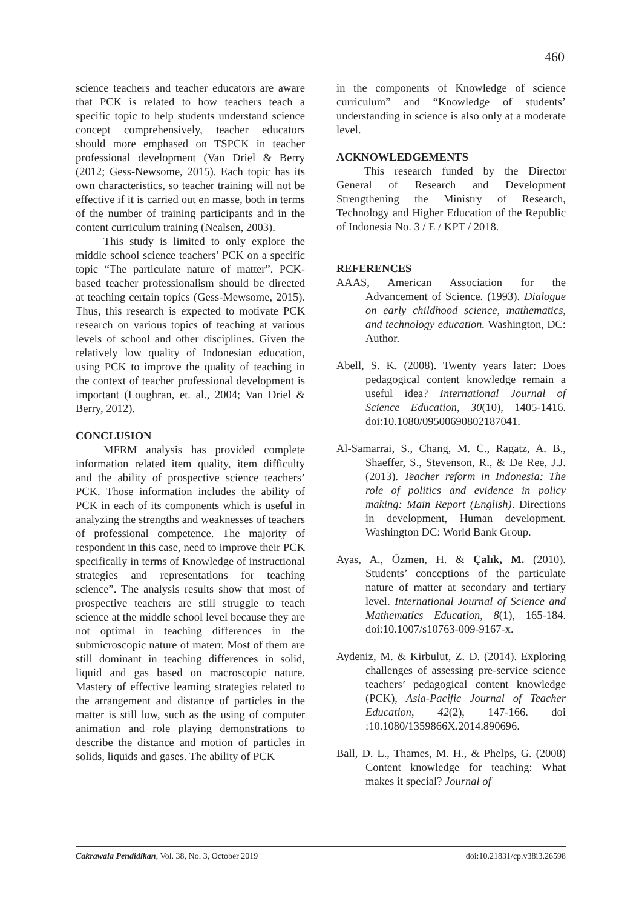460
science teachers and teacher educators are aware that PCK is related to how teachers teach a specific topic to help students understand science concept comprehensively, teacher educators should more emphased on TSPCK in teacher professional development (Van Driel & Berry (2012; Gess-Newsome, 2015). Each topic has its own characteristics, so teacher training will not be effective if it is carried out en masse, both in terms of the number of training participants and in the content curriculum training (Nealsen, 2003).
This study is limited to only explore the middle school science teachers’ PCK on a specific topic “The particulate nature of matter”. PCK-based teacher professionalism should be directed at teaching certain topics (Gess-Mewsome, 2015). Thus, this research is expected to motivate PCK research on various topics of teaching at various levels of school and other disciplines. Given the relatively low quality of Indonesian education, using PCK to improve the quality of teaching in the context of teacher professional development is important (Loughran, et. al., 2004; Van Driel & Berry, 2012).
CONCLUSION
MFRM analysis has provided complete information related item quality, item difficulty and the ability of prospective science teachers’ PCK. Those information includes the ability of PCK in each of its components which is useful in analyzing the strengths and weaknesses of teachers of professional competence. The majority of respondent in this case, need to improve their PCK specifically in terms of Knowledge of instructional strategies and representations for teaching science”. The analysis results show that most of prospective teachers are still struggle to teach science at the middle school level because they are not optimal in teaching differences in the submicroscopic nature of materr. Most of them are still dominant in teaching differences in solid, liquid and gas based on macroscopic nature. Mastery of effective learning strategies related to the arrangement and distance of particles in the matter is still low, such as the using of computer animation and role playing demonstrations to describe the distance and motion of particles in solids, liquids and gases. The ability of PCK
in the components of Knowledge of science curriculum” and “Knowledge of students’ understanding in science is also only at a moderate level.
ACKNOWLEDGEMENTS
This research funded by the Director General of Research and Development Strengthening the Ministry of Research, Technology and Higher Education of the Republic of Indonesia No. 3 / E / KPT / 2018.
REFERENCES
AAAS, American Association for the Advancement of Science. (1993). Dialogue on early childhood science, mathematics, and technology education. Washington, DC: Author.
Abell, S. K. (2008). Twenty years later: Does pedagogical content knowledge remain a useful idea? International Journal of Science Education, 30(10), 1405-1416. doi:10.1080/09500690802187041.
Al-Samarrai, S., Chang, M. C., Ragatz, A. B., Shaeffer, S., Stevenson, R., & De Ree, J.J. (2013). Teacher reform in Indonesia: The role of politics and evidence in policy making: Main Report (English). Directions in development, Human development. Washington DC: World Bank Group.
Ayas, A., Özmen, H. & Çalık, M. (2010). Students’ conceptions of the particulate nature of matter at secondary and tertiary level. International Journal of Science and Mathematics Education, 8(1), 165-184. doi:10.1007/s10763-009-9167-x.
Aydeniz, M. & Kirbulut, Z. D. (2014). Exploring challenges of assessing pre-service science teachers’ pedagogical content knowledge (PCK), Asia-Pacific Journal of Teacher Education, 42(2), 147-166. doi :10.1080/1359866X.2014.890696.
Ball, D. L., Thames, M. H., & Phelps, G. (2008) Content knowledge for teaching: What makes it special? Journal of
Cakrawala Pendidikan, Vol. 38, No. 3, October 2019 doi:10.21831/cp.v38i3.26598